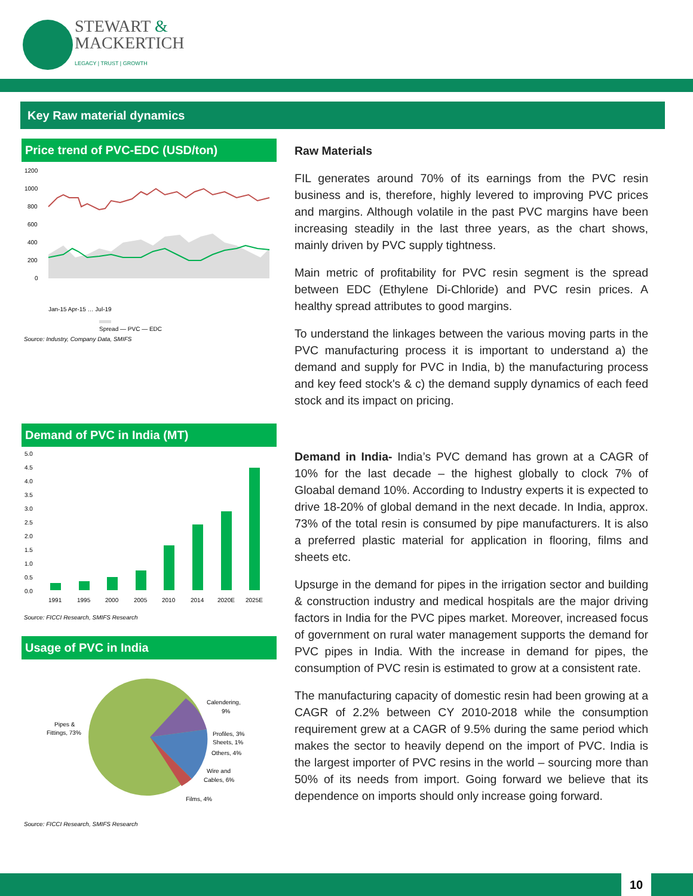STEWART &
MACKERTICH
LEGACY | TRUST | GROWTH
Key Raw material dynamics
Price trend of PVC-EDC (USD/ton)
1200
1000
800
600
400
200
0
Jan-15 Apr-15 … Jul-19
Spread — PVC — EDC
Source: Industry, Company Data, SMIFS
Demand of PVC in India (MT)
5.0
4.5
4.0
3.5
3.0
2.5
2.0
1.5
1.0
0.5
0.0
1991
1995
2000
2005
2010
2014
2020E
2025E
Source: FICCI Research, SMIFS Research
Usage of PVC in India
Calendering,
9%
Profiles, 3%
Sheets, 1%
Others, 4%
Wire and
Cables, 6%
Films, 4%
Pipes &
Fittings, 73%
Source: FICCI Research, SMIFS Research
Raw Materials
FIL generates around 70% of its earnings from the PVC resin business and is, therefore, highly levered to improving PVC prices and margins. Although volatile in the past PVC margins have been increasing steadily in the last three years, as the chart shows, mainly driven by PVC supply tightness.
Main metric of profitability for PVC resin segment is the spread between EDC (Ethylene Di-Chloride) and PVC resin prices. A healthy spread attributes to good margins.
To understand the linkages between the various moving parts in the PVC manufacturing process it is important to understand a) the demand and supply for PVC in India, b) the manufacturing process and key feed stock's & c) the demand supply dynamics of each feed stock and its impact on pricing.
Demand in India- India’s PVC demand has grown at a CAGR of 10% for the last decade – the highest globally to clock 7% of Gloabal demand 10%. According to Industry experts it is expected to drive 18-20% of global demand in the next decade. In India, approx. 73% of the total resin is consumed by pipe manufacturers. It is also a preferred plastic material for application in flooring, films and sheets etc.
Upsurge in the demand for pipes in the irrigation sector and building & construction industry and medical hospitals are the major driving factors in India for the PVC pipes market. Moreover, increased focus of government on rural water management supports the demand for PVC pipes in India. With the increase in demand for pipes, the consumption of PVC resin is estimated to grow at a consistent rate.
The manufacturing capacity of domestic resin had been growing at a CAGR of 2.2% between CY 2010-2018 while the consumption requirement grew at a CAGR of 9.5% during the same period which makes the sector to heavily depend on the import of PVC. India is the largest importer of PVC resins in the world – sourcing more than 50% of its needs from import. Going forward we believe that its dependence on imports should only increase going forward.
10